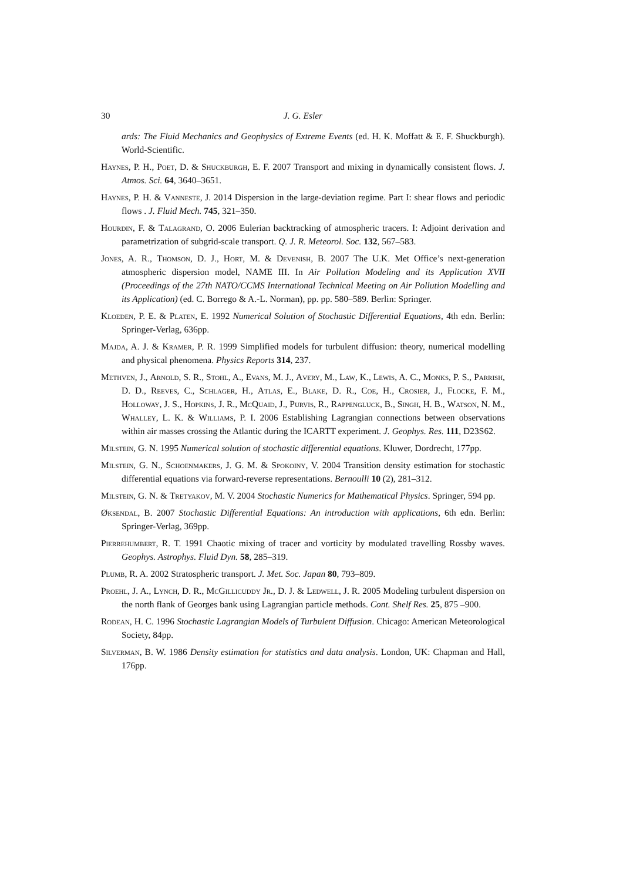30 J. G. Esler
ards: The Fluid Mechanics and Geophysics of Extreme Events (ed. H. K. Moffatt & E. F. Shuckburgh). World-Scientific.
Haynes, P. H., Poet, D. & Shuckburgh, E. F. 2007 Transport and mixing in dynamically consistent flows. J. Atmos. Sci. 64, 3640–3651.
Haynes, P. H. & Vanneste, J. 2014 Dispersion in the large-deviation regime. Part I: shear flows and periodic flows . J. Fluid Mech. 745, 321–350.
Hourdin, F. & Talagrand, O. 2006 Eulerian backtracking of atmospheric tracers. I: Adjoint derivation and parametrization of subgrid-scale transport. Q. J. R. Meteorol. Soc. 132, 567–583.
Jones, A. R., Thomson, D. J., Hort, M. & Devenish, B. 2007 The U.K. Met Office’s next-generation atmospheric dispersion model, NAME III. In Air Pollution Modeling and its Application XVII (Proceedings of the 27th NATO/CCMS International Technical Meeting on Air Pollution Modelling and its Application) (ed. C. Borrego & A.-L. Norman), pp. pp. 580–589. Berlin: Springer.
Kloeden, P. E. & Platen, E. 1992 Numerical Solution of Stochastic Differential Equations, 4th edn. Berlin: Springer-Verlag, 636pp.
Majda, A. J. & Kramer, P. R. 1999 Simplified models for turbulent diffusion: theory, numerical modelling and physical phenomena. Physics Reports 314, 237.
Methven, J., Arnold, S. R., Stohl, A., Evans, M. J., Avery, M., Law, K., Lewis, A. C., Monks, P. S., Parrish, D. D., Reeves, C., Schlager, H., Atlas, E., Blake, D. R., Coe, H., Crosier, J., Flocke, F. M., Holloway, J. S., Hopkins, J. R., McQuaid, J., Purvis, R., Rappengluck, B., Singh, H. B., Watson, N. M., Whalley, L. K. & Williams, P. I. 2006 Establishing Lagrangian connections between observations within air masses crossing the Atlantic during the ICARTT experiment. J. Geophys. Res. 111, D23S62.
Milstein, G. N. 1995 Numerical solution of stochastic differential equations. Kluwer, Dordrecht, 177pp.
Milstein, G. N., Schoenmakers, J. G. M. & Spokoiny, V. 2004 Transition density estimation for stochastic differential equations via forward-reverse representations. Bernoulli 10 (2), 281–312.
Milstein, G. N. & Tretyakov, M. V. 2004 Stochastic Numerics for Mathematical Physics. Springer, 594 pp.
Øksendal, B. 2007 Stochastic Differential Equations: An introduction with applications, 6th edn. Berlin: Springer-Verlag, 369pp.
Pierrehumbert, R. T. 1991 Chaotic mixing of tracer and vorticity by modulated travelling Rossby waves. Geophys. Astrophys. Fluid Dyn. 58, 285–319.
Plumb, R. A. 2002 Stratospheric transport. J. Met. Soc. Japan 80, 793–809.
Proehl, J. A., Lynch, D. R., McGillicuddy Jr., D. J. & Ledwell, J. R. 2005 Modeling turbulent dispersion on the north flank of Georges bank using Lagrangian particle methods. Cont. Shelf Res. 25, 875 –900.
Rodean, H. C. 1996 Stochastic Lagrangian Models of Turbulent Diffusion. Chicago: American Meteorological Society, 84pp.
Silverman, B. W. 1986 Density estimation for statistics and data analysis. London, UK: Chapman and Hall, 176pp.